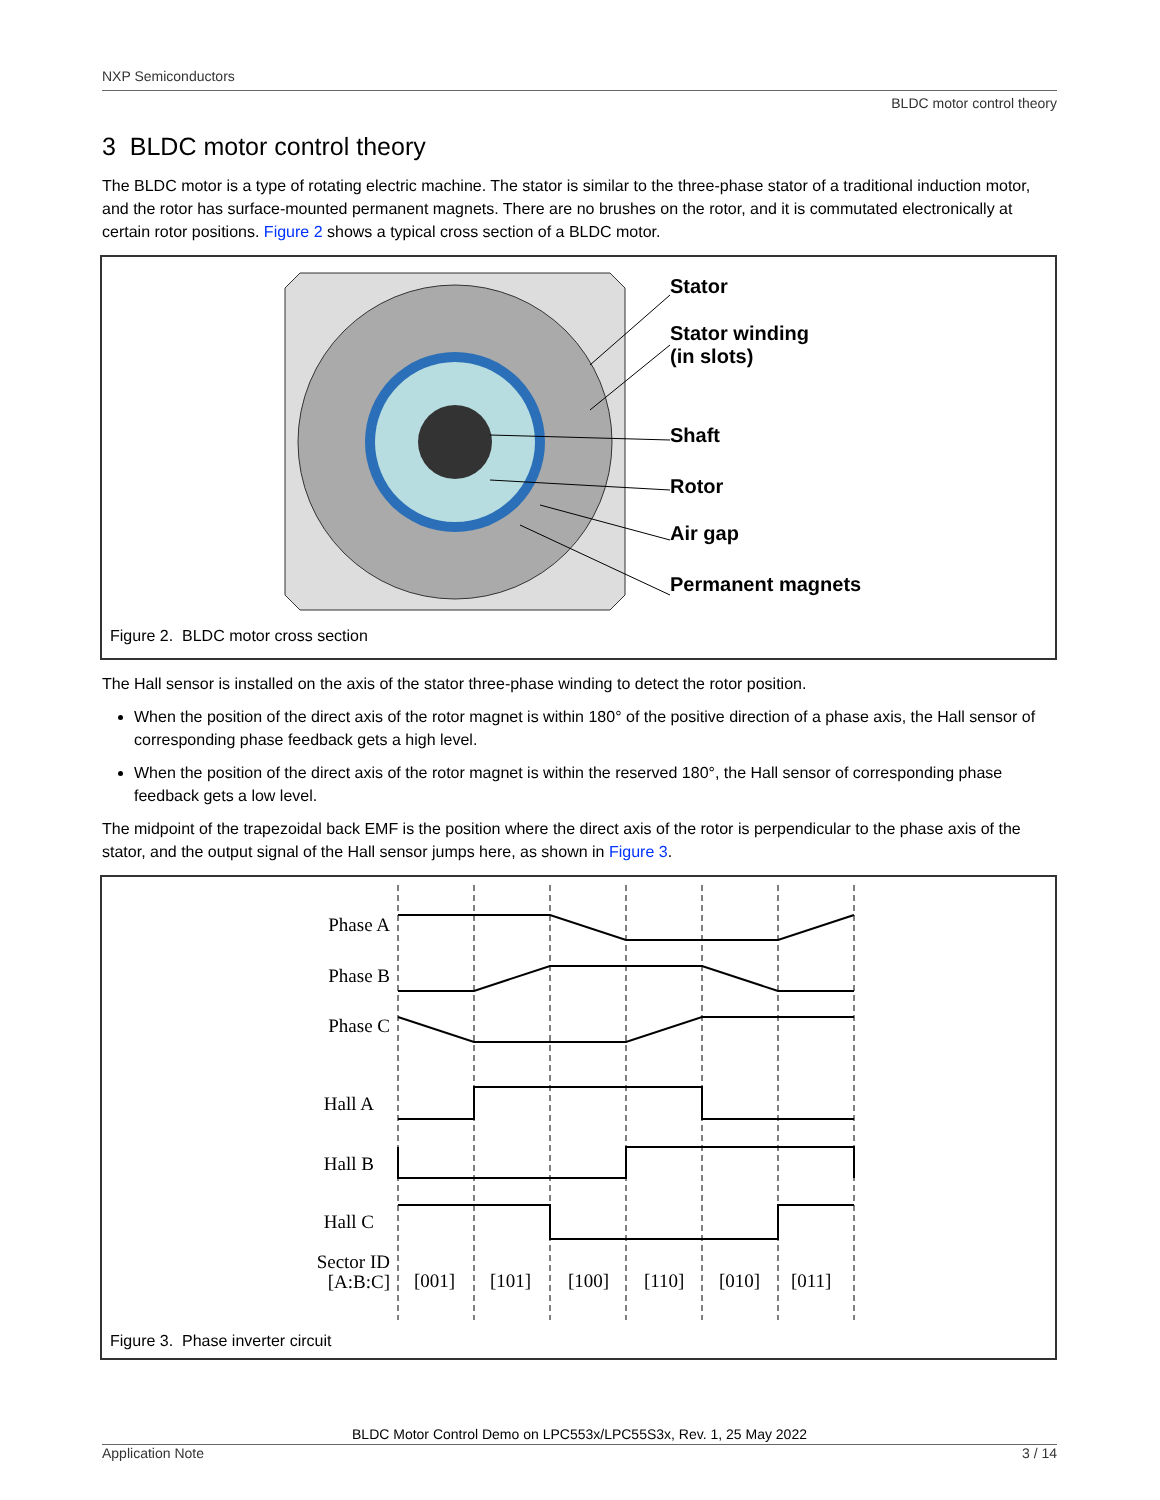NXP Semiconductors
BLDC motor control theory
3 BLDC motor control theory
The BLDC motor is a type of rotating electric machine. The stator is similar to the three-phase stator of a traditional induction motor, and the rotor has surface-mounted permanent magnets. There are no brushes on the rotor, and it is commutated electronically at certain rotor positions. Figure 2 shows a typical cross section of a BLDC motor.
Stator
Stator winding
(in slots)
Shaft
Rotor
Air gap
Permanent magnets
Figure 2. BLDC motor cross section
The Hall sensor is installed on the axis of the stator three-phase winding to detect the rotor position.
When the position of the direct axis of the rotor magnet is within 180° of the positive direction of a phase axis, the Hall sensor of corresponding phase feedback gets a high level.
When the position of the direct axis of the rotor magnet is within the reserved 180°, the Hall sensor of corresponding phase feedback gets a low level.
The midpoint of the trapezoidal back EMF is the position where the direct axis of the rotor is perpendicular to the phase axis of the stator, and the output signal of the Hall sensor jumps here, as shown in Figure 3.
Phase A
Phase B
Phase C
Hall A
Hall B
Hall C
Sector ID
[A:B:C]
[001]
[101]
[100]
[110]
[010]
[011]
Figure 3. Phase inverter circuit
BLDC Motor Control Demo on LPC553x/LPC55S3x, Rev. 1, 25 May 2022
Application Note 3 / 14